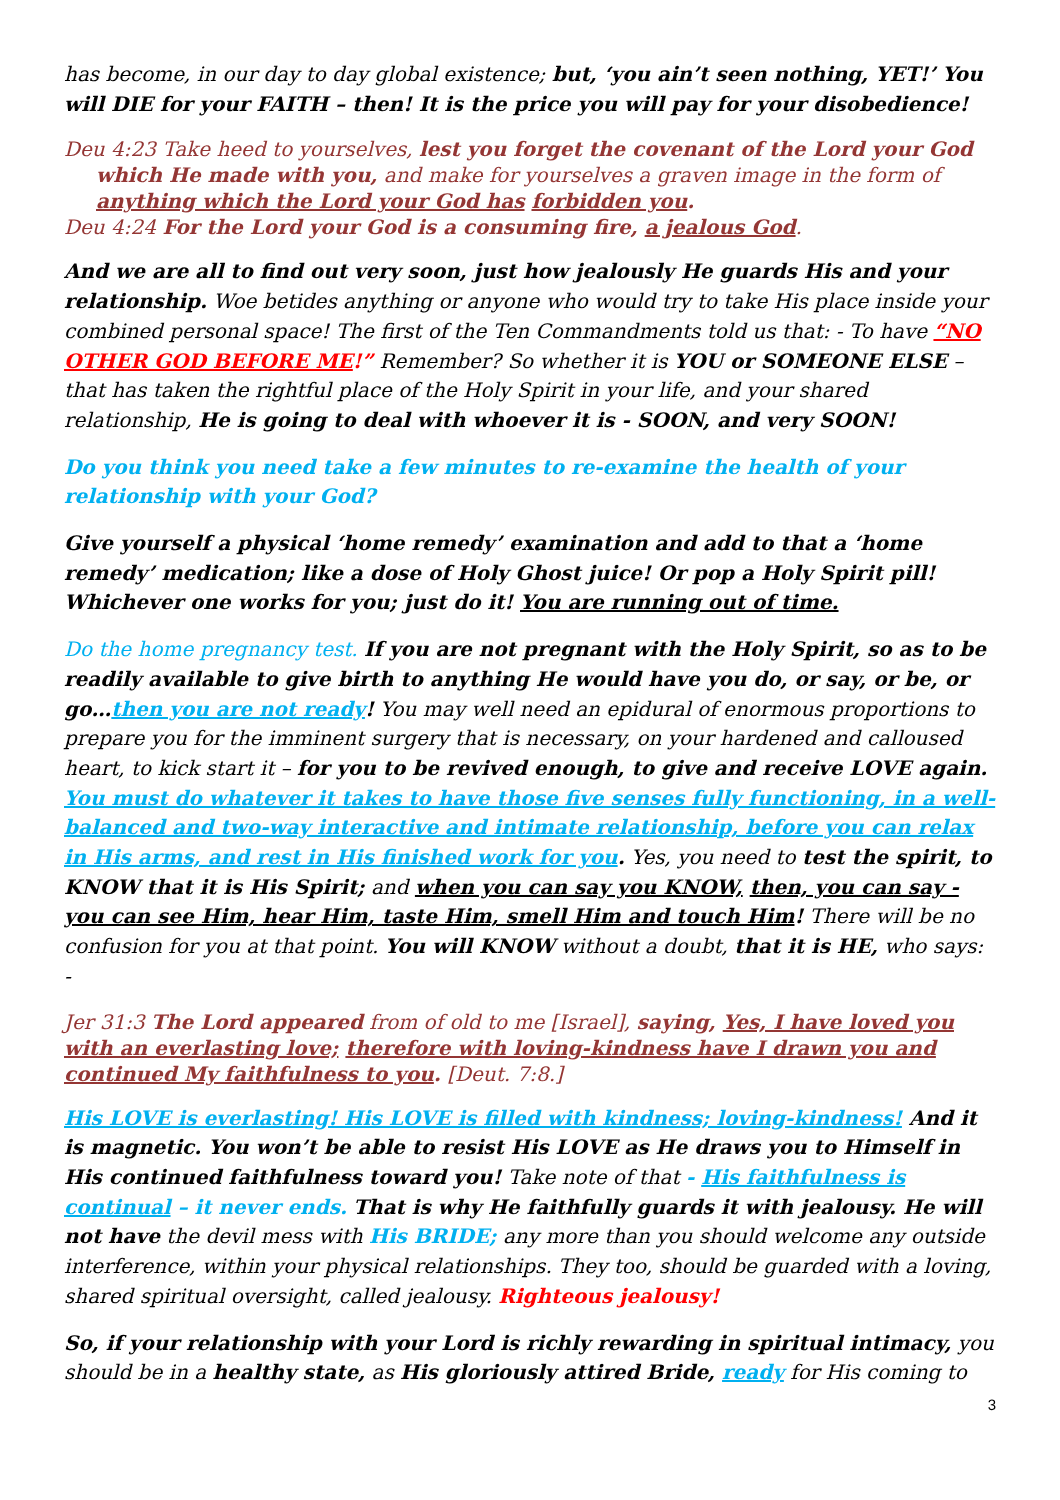has become, in our day to day global existence; but, ‘you ain’t seen nothing, YET!’ You will DIE for your FAITH – then! It is the price you will pay for your disobedience!
Deu 4:23 Take heed to yourselves, lest you forget the covenant of the Lord your God
which He made with you, and make for yourselves a graven image in the form of anything which the Lord your God has forbidden you.
Deu 4:24 For the Lord your God is a consuming fire, a jealous God.
And we are all to find out very soon, just how jealously He guards His and your relationship. Woe betides anything or anyone who would try to take His place inside your combined personal space! The first of the Ten Commandments told us that: - To have “NO OTHER GOD BEFORE ME!” Remember? So whether it is YOU or SOMEONE ELSE – that has taken the rightful place of the Holy Spirit in your life, and your shared relationship, He is going to deal with whoever it is - SOON, and very SOON!
Do you think you need take a few minutes to re-examine the health of your relationship with your God?
Give yourself a physical ‘home remedy’ examination and add to that a ‘home remedy’ medication; like a dose of Holy Ghost juice! Or pop a Holy Spirit pill! Whichever one works for you; just do it! You are running out of time.
Do the home pregnancy test. If you are not pregnant with the Holy Spirit, so as to be readily available to give birth to anything He would have you do, or say, or be, or go…then you are not ready! You may well need an epidural of enormous proportions to prepare you for the imminent surgery that is necessary, on your hardened and calloused heart, to kick start it – for you to be revived enough, to give and receive LOVE again. You must do whatever it takes to have those five senses fully functioning, in a well-balanced and two-way interactive and intimate relationship, before you can relax in His arms, and rest in His finished work for you. Yes, you need to test the spirit, to KNOW that it is His Spirit; and when you can say you KNOW, then, you can say - you can see Him, hear Him, taste Him, smell Him and touch Him! There will be no confusion for you at that point. You will KNOW without a doubt, that it is HE, who says: -
Jer 31:3 The Lord appeared from of old to me [Israel], saying, Yes, I have loved you with an everlasting love; therefore with loving-kindness have I drawn you and continued My faithfulness to you. [Deut. 7:8.]
His LOVE is everlasting! His LOVE is filled with kindness; loving-kindness! And it is magnetic. You won’t be able to resist His LOVE as He draws you to Himself in His continued faithfulness toward you! Take note of that - His faithfulness is continual – it never ends. That is why He faithfully guards it with jealousy. He will not have the devil mess with His BRIDE; any more than you should welcome any outside interference, within your physical relationships. They too, should be guarded with a loving, shared spiritual oversight, called jealousy. Righteous jealousy!
So, if your relationship with your Lord is richly rewarding in spiritual intimacy, you should be in a healthy state, as His gloriously attired Bride, ready for His coming to
3